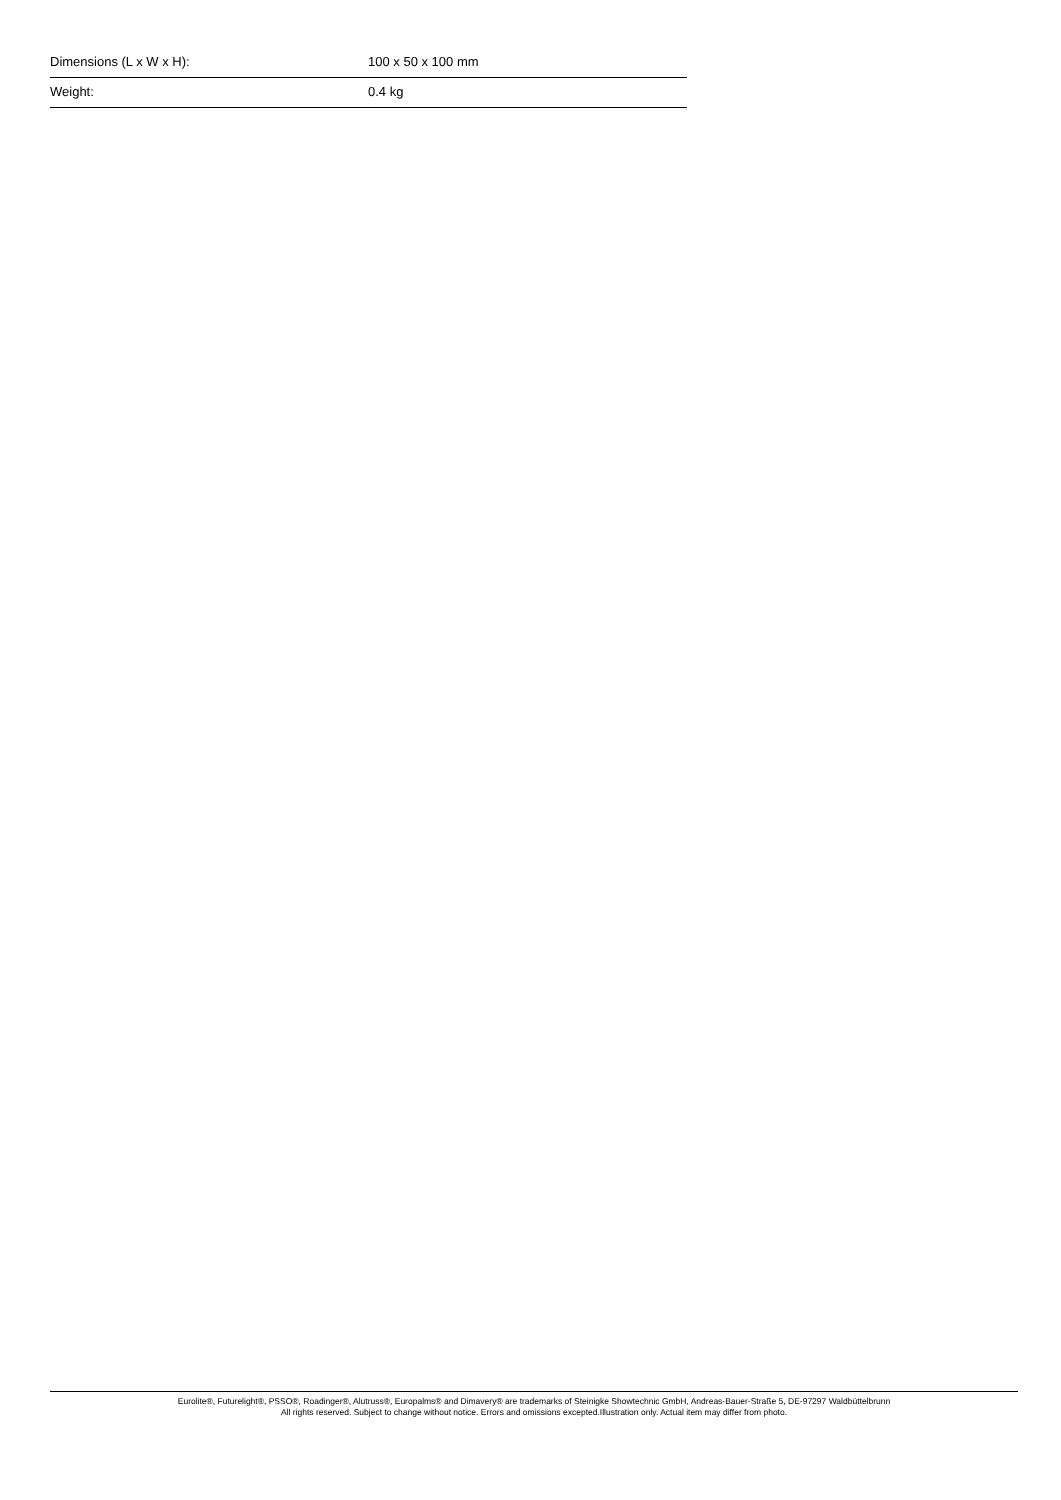| Dimensions (L x W x H): | 100 x 50 x 100 mm |
| Weight: | 0.4 kg |
Eurolite®, Futurelight®, PSSO®, Roadinger®, Alutruss®, Europalms® and Dimavery® are trademarks of Steinigke Showtechnic GmbH, Andreas-Bauer-Straße 5, DE-97297 Waldbüttelbrunn
All rights reserved. Subject to change without notice. Errors and omissions excepted.Illustration only. Actual item may differ from photo.